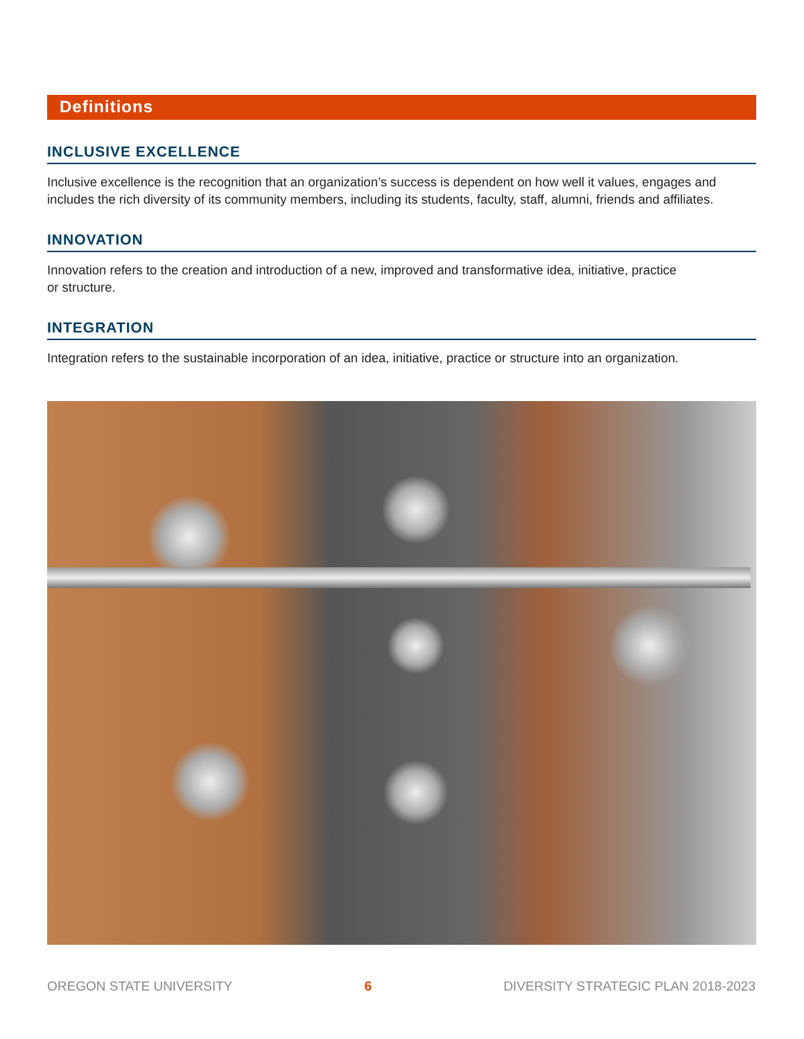Definitions
INCLUSIVE EXCELLENCE
Inclusive excellence is the recognition that an organization’s success is dependent on how well it values, engages and includes the rich diversity of its community members, including its students, faculty, staff, alumni, friends and affiliates.
INNOVATION
Innovation refers to the creation and introduction of a new, improved and transformative idea, initiative, practice
or structure.
INTEGRATION
Integration refers to the sustainable incorporation of an idea, initiative, practice or structure into an organization.
OREGON STATE UNIVERSITY 6 DIVERSITY STRATEGIC PLAN 2018-2023